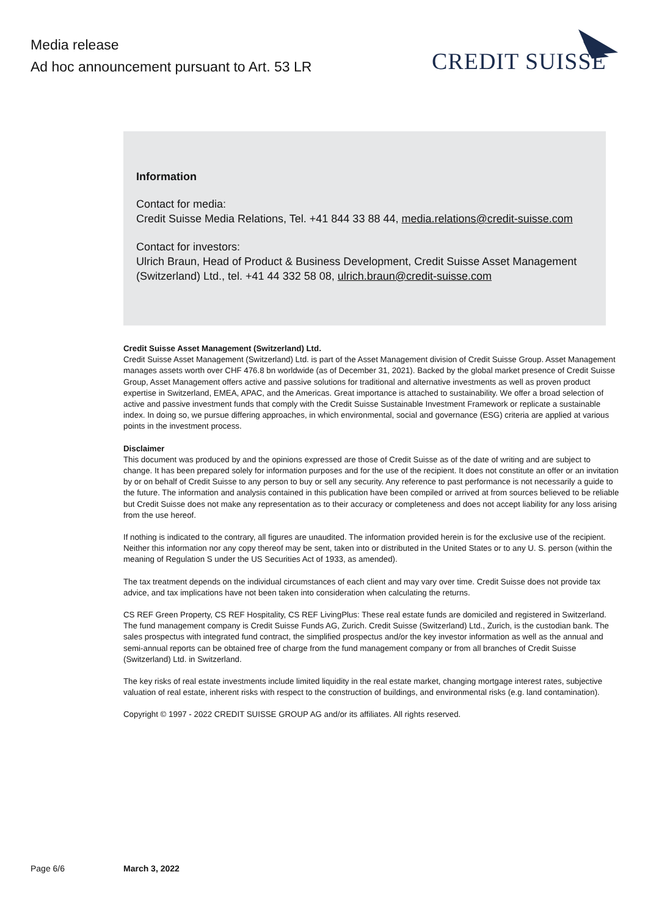Media release
Ad hoc announcement pursuant to Art. 53 LR
CREDIT SUISSE
Information
Contact for media:
Credit Suisse Media Relations, Tel. +41 844 33 88 44, media.relations@credit-suisse.com
Contact for investors:
Ulrich Braun, Head of Product & Business Development, Credit Suisse Asset Management (Switzerland) Ltd., tel. +41 44 332 58 08, ulrich.braun@credit-suisse.com
Credit Suisse Asset Management (Switzerland) Ltd.
Credit Suisse Asset Management (Switzerland) Ltd. is part of the Asset Management division of Credit Suisse Group. Asset Management manages assets worth over CHF 476.8 bn worldwide (as of December 31, 2021). Backed by the global market presence of Credit Suisse Group, Asset Management offers active and passive solutions for traditional and alternative investments as well as proven product expertise in Switzerland, EMEA, APAC, and the Americas. Great importance is attached to sustainability. We offer a broad selection of active and passive investment funds that comply with the Credit Suisse Sustainable Investment Framework or replicate a sustainable index. In doing so, we pursue differing approaches, in which environmental, social and governance (ESG) criteria are applied at various points in the investment process.
Disclaimer
This document was produced by and the opinions expressed are those of Credit Suisse as of the date of writing and are subject to change. It has been prepared solely for information purposes and for the use of the recipient. It does not constitute an offer or an invitation by or on behalf of Credit Suisse to any person to buy or sell any security. Any reference to past performance is not necessarily a guide to the future. The information and analysis contained in this publication have been compiled or arrived at from sources believed to be reliable but Credit Suisse does not make any representation as to their accuracy or completeness and does not accept liability for any loss arising from the use hereof.
If nothing is indicated to the contrary, all figures are unaudited. The information provided herein is for the exclusive use of the recipient. Neither this information nor any copy thereof may be sent, taken into or distributed in the United States or to any U. S. person (within the meaning of Regulation S under the US Securities Act of 1933, as amended).
The tax treatment depends on the individual circumstances of each client and may vary over time. Credit Suisse does not provide tax advice, and tax implications have not been taken into consideration when calculating the returns.
CS REF Green Property, CS REF Hospitality, CS REF LivingPlus: These real estate funds are domiciled and registered in Switzerland. The fund management company is Credit Suisse Funds AG, Zurich. Credit Suisse (Switzerland) Ltd., Zurich, is the custodian bank. The sales prospectus with integrated fund contract, the simplified prospectus and/or the key investor information as well as the annual and semi-annual reports can be obtained free of charge from the fund management company or from all branches of Credit Suisse (Switzerland) Ltd. in Switzerland.
The key risks of real estate investments include limited liquidity in the real estate market, changing mortgage interest rates, subjective valuation of real estate, inherent risks with respect to the construction of buildings, and environmental risks (e.g. land contamination).
Copyright © 1997 - 2022 CREDIT SUISSE GROUP AG and/or its affiliates. All rights reserved.
Page 6/6 March 3, 2022